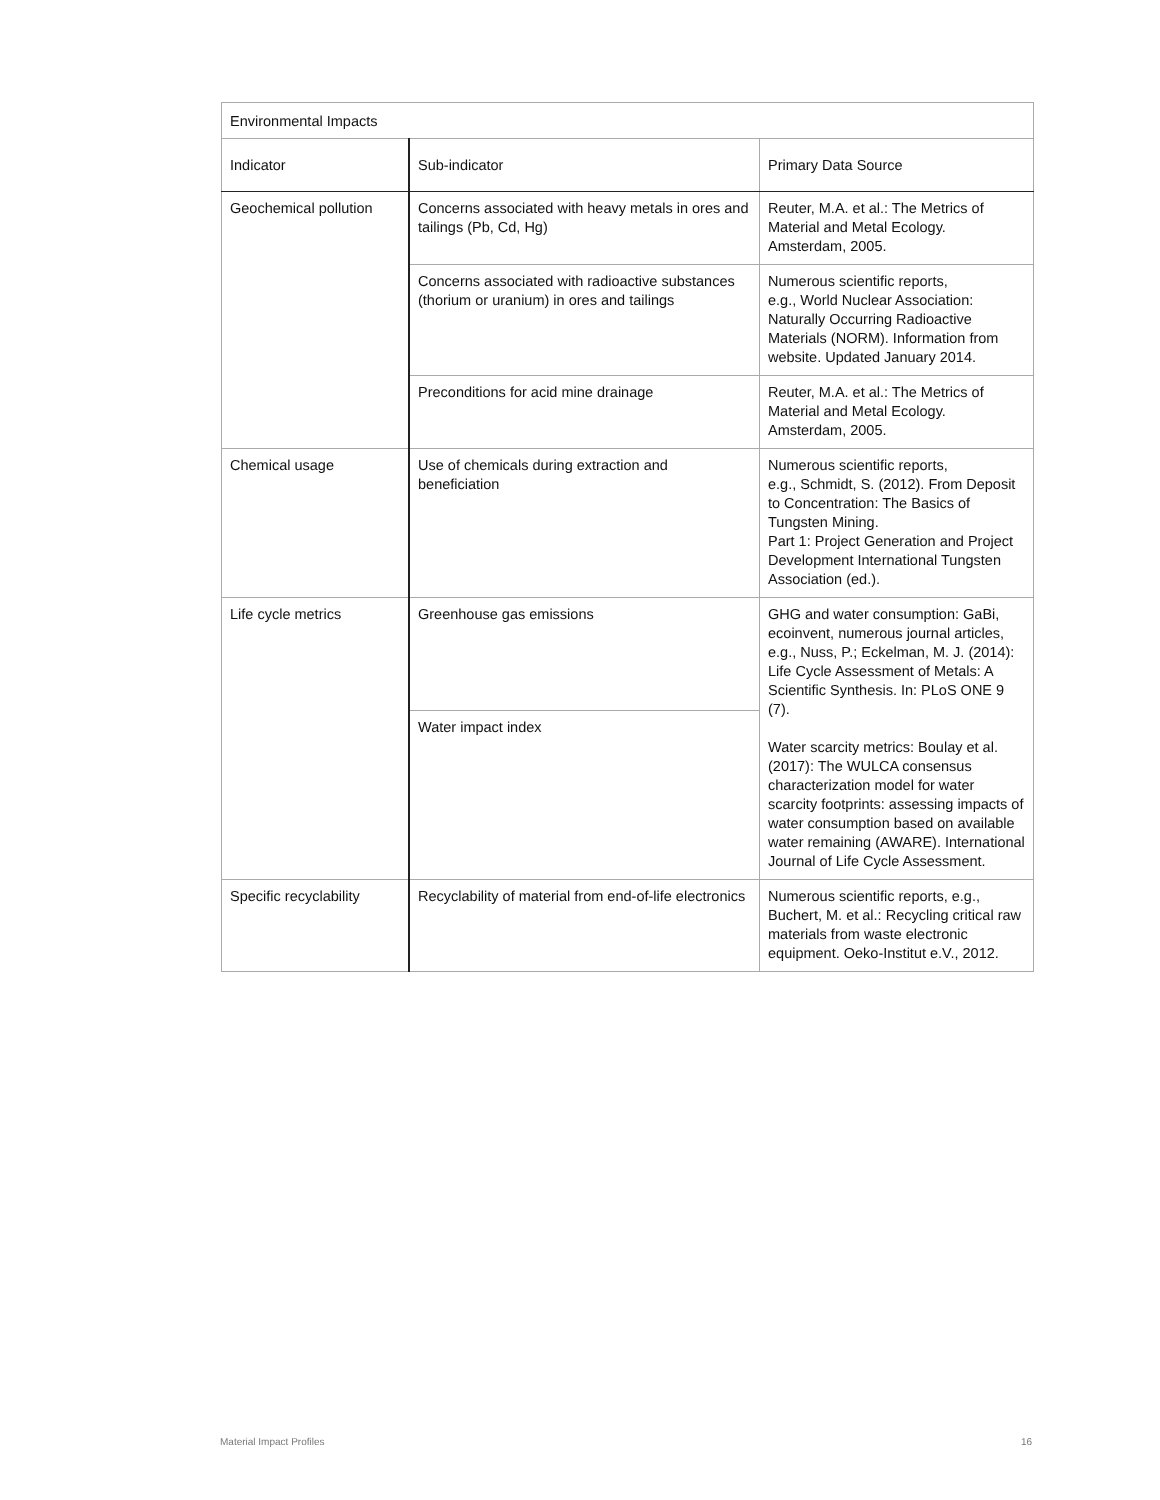| Environmental Impacts | | |
| --- | --- | --- |
| Indicator | Sub-indicator | Primary Data Source |
| Geochemical pollution | Concerns associated with heavy metals in ores and tailings (Pb, Cd, Hg) | Reuter, M.A. et al.: The Metrics of Material and Metal Ecology. Amsterdam, 2005. |
| | Concerns associated with radioactive substances (thorium or uranium) in ores and tailings | Numerous scientific reports, e.g., World Nuclear Association: Naturally Occurring Radioactive Materials (NORM). Information from website. Updated January 2014. |
| | Preconditions for acid mine drainage | Reuter, M.A. et al.: The Metrics of Material and Metal Ecology. Amsterdam, 2005. |
| Chemical usage | Use of chemicals during extraction and beneficiation | Numerous scientific reports, e.g., Schmidt, S. (2012). From Deposit to Concentration: The Basics of Tungsten Mining. Part 1: Project Generation and Project Development International Tungsten Association (ed.). |
| Life cycle metrics | Greenhouse gas emissions | GHG and water consumption: GaBi, ecoinvent, numerous journal articles, e.g., Nuss, P.; Eckelman, M. J. (2014): Life Cycle Assessment of Metals: A Scientific Synthesis. In: PLoS ONE 9 (7). Water scarcity metrics: Boulay et al. (2017): The WULCA consensus characterization model for water scarcity footprints: assessing impacts of water consumption based on available water remaining (AWARE). International Journal of Life Cycle Assessment. |
| | Water impact index | |
| Specific recyclability | Recyclability of material from end-of-life electronics | Numerous scientific reports, e.g., Buchert, M. et al.: Recycling critical raw materials from waste electronic equipment. Oeko-Institut e.V., 2012. |
Material Impact Profiles 16